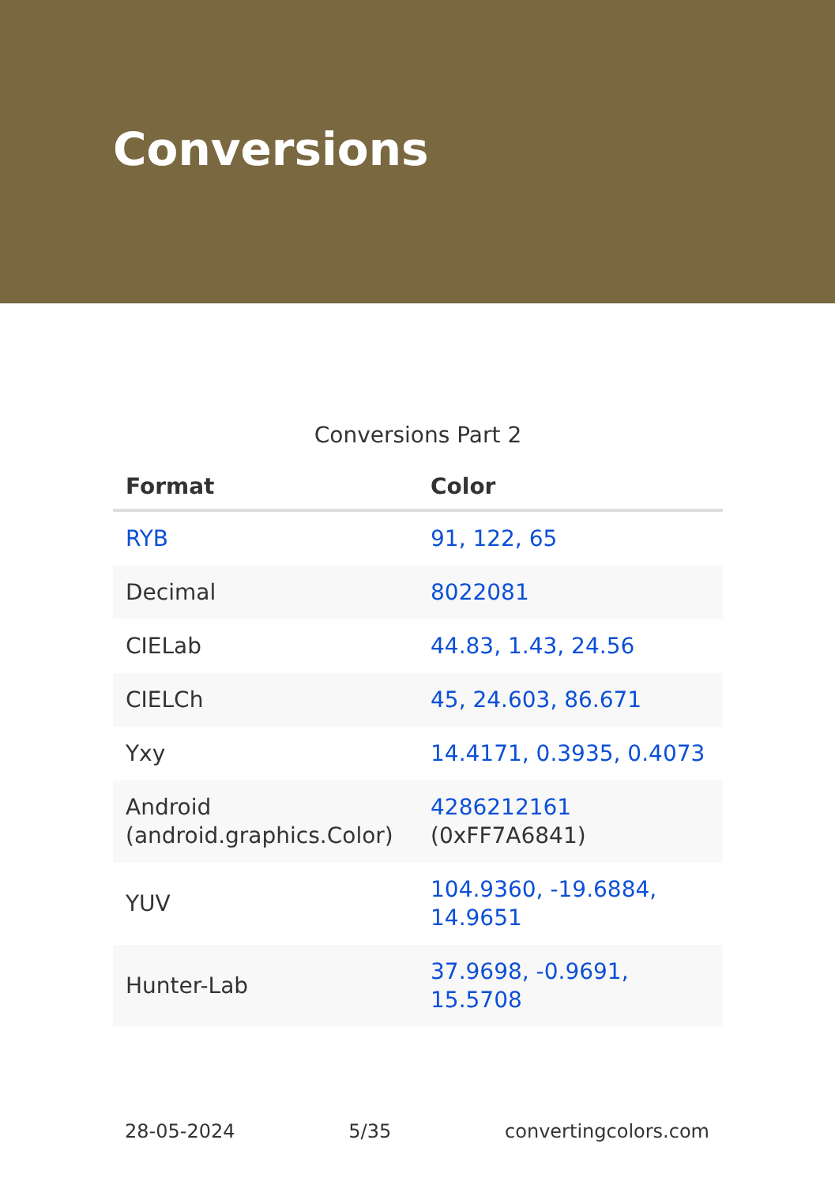Conversions
Conversions Part 2
| Format | Color |
| --- | --- |
| RYB | 91, 122, 65 |
| Decimal | 8022081 |
| CIELab | 44.83, 1.43, 24.56 |
| CIELCh | 45, 24.603, 86.671 |
| Yxy | 14.4171, 0.3935, 0.4073 |
| Android (android.graphics.Color) | 4286212161 (0xFF7A6841) |
| YUV | 104.9360, -19.6884, 14.9651 |
| Hunter-Lab | 37.9698, -0.9691, 15.5708 |
28-05-2024 5/35 convertingcolors.com